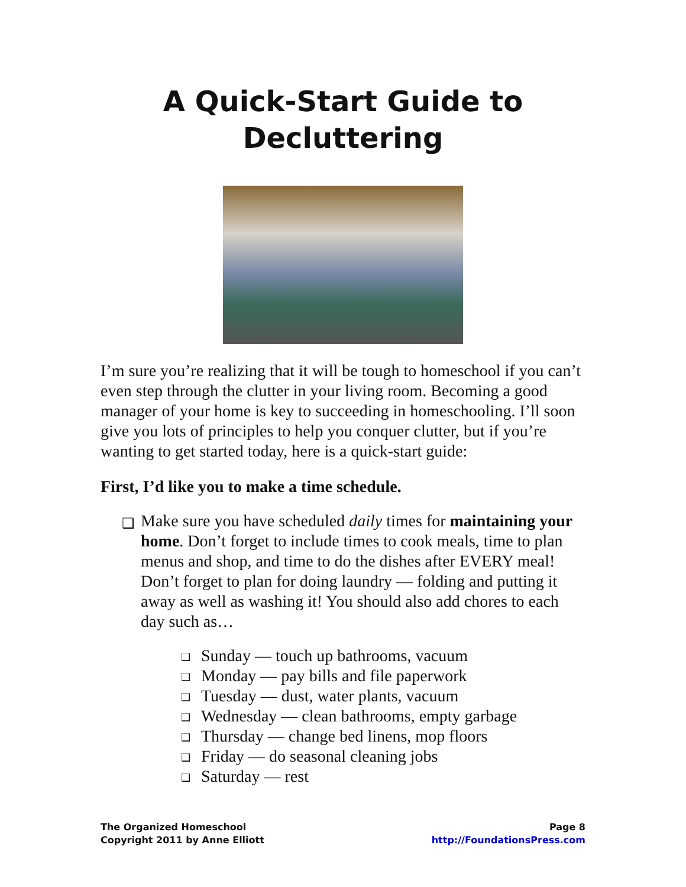A Quick-Start Guide to
Decluttering
I’m sure you’re realizing that it will be tough to homeschool if you can’t even step through the clutter in your living room. Becoming a good manager of your home is key to succeeding in homeschooling. I’ll soon give you lots of principles to help you conquer clutter, but if you’re wanting to get started today, here is a quick-start guide:
First, I’d like you to make a time schedule.
❑ Make sure you have scheduled daily times for maintaining your home. Don’t forget to include times to cook meals, time to plan menus and shop, and time to do the dishes after EVERY meal! Don’t forget to plan for doing laundry — folding and putting it away as well as washing it! You should also add chores to each day such as…
❑ Sunday — touch up bathrooms, vacuum
❑ Monday — pay bills and file paperwork
❑ Tuesday — dust, water plants, vacuum
❑ Wednesday — clean bathrooms, empty garbage
❑ Thursday — change bed linens, mop floors
❑ Friday — do seasonal cleaning jobs
❑ Saturday — rest
The Organized Homeschool
Copyright 2011 by Anne Elliott
Page 8
http://FoundationsPress.com